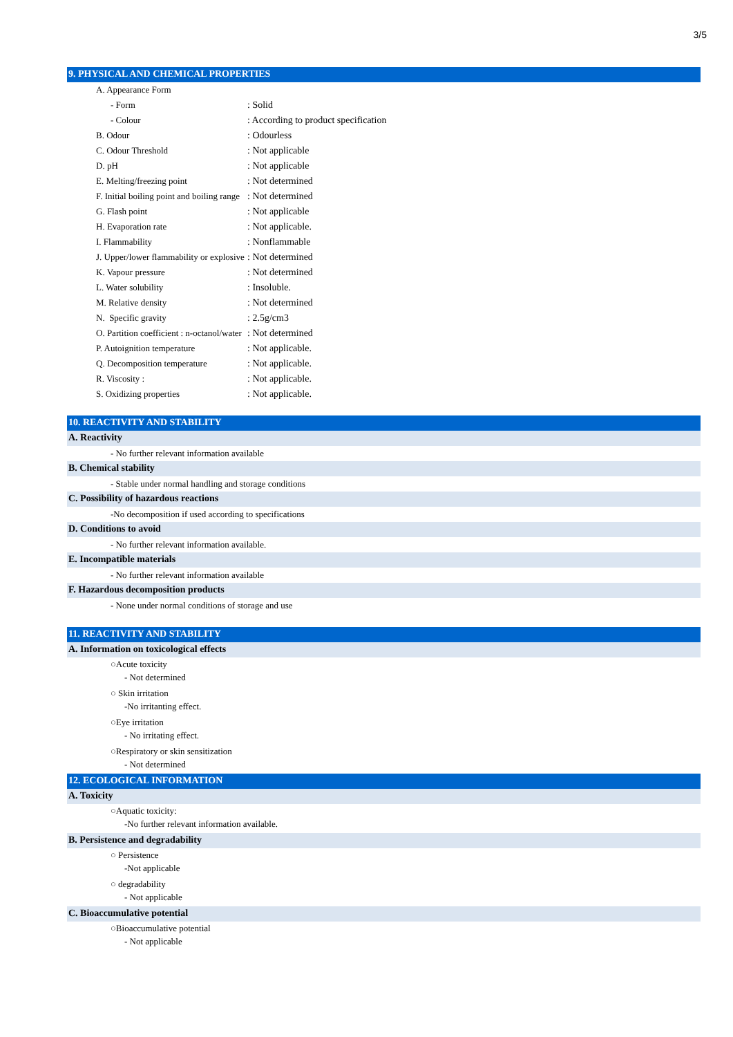3/5
9. PHYSICAL AND CHEMICAL PROPERTIES
| A. Appearance Form | |
| - Form | : Solid |
| - Colour | : According to product specification |
| B. Odour | : Odourless |
| C. Odour Threshold | : Not applicable |
| D. pH | : Not applicable |
| E. Melting/freezing point | : Not determined |
| F. Initial boiling point and boiling range | : Not determined |
| G. Flash point | : Not applicable |
| H. Evaporation rate | : Not applicable. |
| I. Flammability | : Nonflammable |
| J. Upper/lower flammability or explosive | : Not determined |
| K. Vapour pressure | : Not determined |
| L. Water solubility | : Insoluble. |
| M. Relative density | : Not determined |
| N. Specific gravity | : 2.5g/cm3 |
| O. Partition coefficient : n-octanol/water | : Not determined |
| P. Autoignition temperature | : Not applicable. |
| Q. Decomposition temperature | : Not applicable. |
| R. Viscosity : | : Not applicable. |
| S. Oxidizing properties | : Not applicable. |
10. REACTIVITY AND STABILITY
A. Reactivity
- No further relevant information available
B. Chemical stability
- Stable under normal handling and storage conditions
C. Possibility of hazardous reactions
-No decomposition if used according to specifications
D. Conditions to avoid
- No further relevant information available.
E. Incompatible materials
- No further relevant information available
F. Hazardous decomposition products
- None under normal conditions of storage and use
11. REACTIVITY AND STABILITY
A. Information on toxicological effects
○Acute toxicity
- Not determined
○ Skin irritation
-No irritanting effect.
○Eye irritation
- No irritating effect.
○Respiratory or skin sensitization
- Not determined
12. ECOLOGICAL INFORMATION
A. Toxicity
○Aquatic toxicity:
-No further relevant information available.
B. Persistence and degradability
○ Persistence
-Not applicable
○ degradability
- Not applicable
C. Bioaccumulative potential
○Bioaccumulative potential
- Not applicable